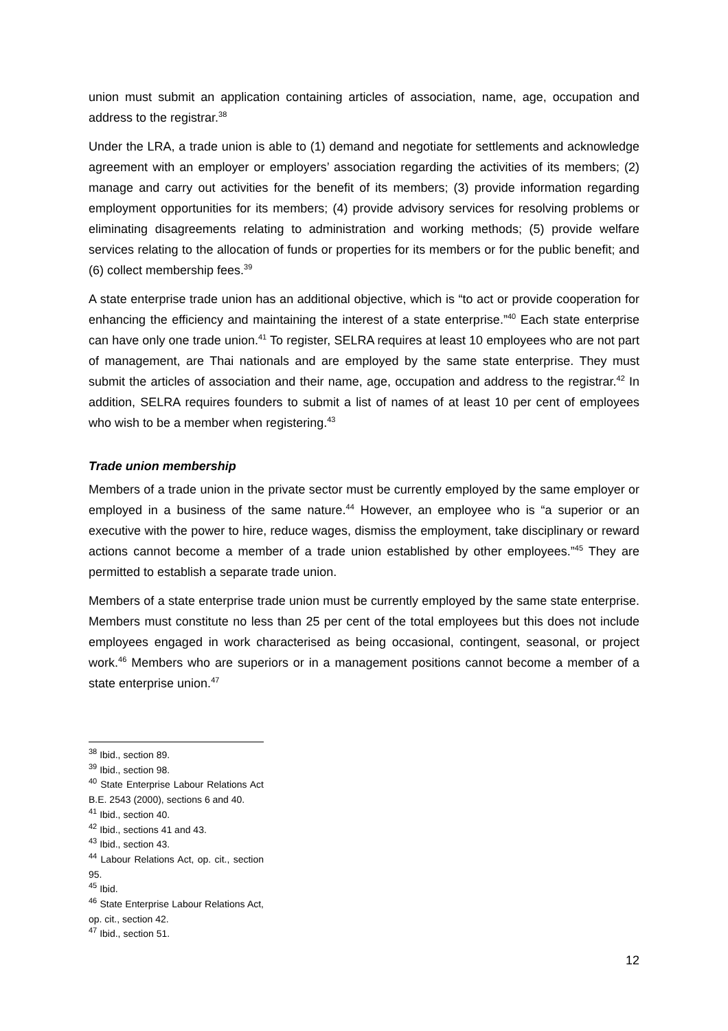union must submit an application containing articles of association, name, age, occupation and address to the registrar.<sup>38</sup>
Under the LRA, a trade union is able to (1) demand and negotiate for settlements and acknowledge agreement with an employer or employers’ association regarding the activities of its members; (2) manage and carry out activities for the benefit of its members; (3) provide information regarding employment opportunities for its members; (4) provide advisory services for resolving problems or eliminating disagreements relating to administration and working methods; (5) provide welfare services relating to the allocation of funds or properties for its members or for the public benefit; and (6) collect membership fees.<sup>39</sup>
A state enterprise trade union has an additional objective, which is “to act or provide cooperation for enhancing the efficiency and maintaining the interest of a state enterprise.”<sup>40</sup> Each state enterprise can have only one trade union.<sup>41</sup> To register, SELRA requires at least 10 employees who are not part of management, are Thai nationals and are employed by the same state enterprise. They must submit the articles of association and their name, age, occupation and address to the registrar.<sup>42</sup> In addition, SELRA requires founders to submit a list of names of at least 10 per cent of employees who wish to be a member when registering.<sup>43</sup>
Trade union membership
Members of a trade union in the private sector must be currently employed by the same employer or employed in a business of the same nature.<sup>44</sup> However, an employee who is “a superior or an executive with the power to hire, reduce wages, dismiss the employment, take disciplinary or reward actions cannot become a member of a trade union established by other employees.”<sup>45</sup> They are permitted to establish a separate trade union.
Members of a state enterprise trade union must be currently employed by the same state enterprise. Members must constitute no less than 25 per cent of the total employees but this does not include employees engaged in work characterised as being occasional, contingent, seasonal, or project work.<sup>46</sup> Members who are superiors or in a management positions cannot become a member of a state enterprise union.<sup>47</sup>
<sup>38</sup> Ibid., section 89.
<sup>39</sup> Ibid., section 98.
<sup>40</sup> State Enterprise Labour Relations Act B.E. 2543 (2000), sections 6 and 40.
<sup>41</sup> Ibid., section 40.
<sup>42</sup> Ibid., sections 41 and 43.
<sup>43</sup> Ibid., section 43.
<sup>44</sup> Labour Relations Act, op. cit., section 95.
<sup>45</sup> Ibid.
<sup>46</sup> State Enterprise Labour Relations Act, op. cit., section 42.
<sup>47</sup> Ibid., section 51.
12